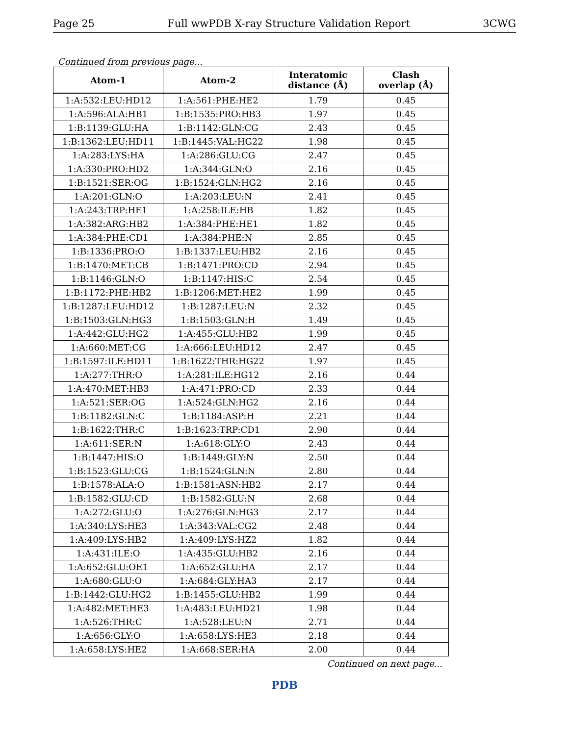Page 25 Full wwPDB X-ray Structure Validation Report 3CWG
Continued from previous page...
| Atom-1 | Atom-2 | Interatomic distance (Å) | Clash overlap (Å) |
| --- | --- | --- | --- |
| 1:A:532:LEU:HD12 | 1:A:561:PHE:HE2 | 1.79 | 0.45 |
| 1:A:596:ALA:HB1 | 1:B:1535:PRO:HB3 | 1.97 | 0.45 |
| 1:B:1139:GLU:HA | 1:B:1142:GLN:CG | 2.43 | 0.45 |
| 1:B:1362:LEU:HD11 | 1:B:1445:VAL:HG22 | 1.98 | 0.45 |
| 1:A:283:LYS:HA | 1:A:286:GLU:CG | 2.47 | 0.45 |
| 1:A:330:PRO:HD2 | 1:A:344:GLN:O | 2.16 | 0.45 |
| 1:B:1521:SER:OG | 1:B:1524:GLN:HG2 | 2.16 | 0.45 |
| 1:A:201:GLN:O | 1:A:203:LEU:N | 2.41 | 0.45 |
| 1:A:243:TRP:HE1 | 1:A:258:ILE:HB | 1.82 | 0.45 |
| 1:A:382:ARG:HB2 | 1:A:384:PHE:HE1 | 1.82 | 0.45 |
| 1:A:384:PHE:CD1 | 1:A:384:PHE:N | 2.85 | 0.45 |
| 1:B:1336:PRO:O | 1:B:1337:LEU:HB2 | 2.16 | 0.45 |
| 1:B:1470:MET:CB | 1:B:1471:PRO:CD | 2.94 | 0.45 |
| 1:B:1146:GLN:O | 1:B:1147:HIS:C | 2.54 | 0.45 |
| 1:B:1172:PHE:HB2 | 1:B:1206:MET:HE2 | 1.99 | 0.45 |
| 1:B:1287:LEU:HD12 | 1:B:1287:LEU:N | 2.32 | 0.45 |
| 1:B:1503:GLN:HG3 | 1:B:1503:GLN:H | 1.49 | 0.45 |
| 1:A:442:GLU:HG2 | 1:A:455:GLU:HB2 | 1.99 | 0.45 |
| 1:A:660:MET:CG | 1:A:666:LEU:HD12 | 2.47 | 0.45 |
| 1:B:1597:ILE:HD11 | 1:B:1622:THR:HG22 | 1.97 | 0.45 |
| 1:A:277:THR:O | 1:A:281:ILE:HG12 | 2.16 | 0.44 |
| 1:A:470:MET:HB3 | 1:A:471:PRO:CD | 2.33 | 0.44 |
| 1:A:521:SER:OG | 1:A:524:GLN:HG2 | 2.16 | 0.44 |
| 1:B:1182:GLN:C | 1:B:1184:ASP:H | 2.21 | 0.44 |
| 1:B:1622:THR:C | 1:B:1623:TRP:CD1 | 2.90 | 0.44 |
| 1:A:611:SER:N | 1:A:618:GLY:O | 2.43 | 0.44 |
| 1:B:1447:HIS:O | 1:B:1449:GLY:N | 2.50 | 0.44 |
| 1:B:1523:GLU:CG | 1:B:1524:GLN:N | 2.80 | 0.44 |
| 1:B:1578:ALA:O | 1:B:1581:ASN:HB2 | 2.17 | 0.44 |
| 1:B:1582:GLU:CD | 1:B:1582:GLU:N | 2.68 | 0.44 |
| 1:A:272:GLU:O | 1:A:276:GLN:HG3 | 2.17 | 0.44 |
| 1:A:340:LYS:HE3 | 1:A:343:VAL:CG2 | 2.48 | 0.44 |
| 1:A:409:LYS:HB2 | 1:A:409:LYS:HZ2 | 1.82 | 0.44 |
| 1:A:431:ILE:O | 1:A:435:GLU:HB2 | 2.16 | 0.44 |
| 1:A:652:GLU:OE1 | 1:A:652:GLU:HA | 2.17 | 0.44 |
| 1:A:680:GLU:O | 1:A:684:GLY:HA3 | 2.17 | 0.44 |
| 1:B:1442:GLU:HG2 | 1:B:1455:GLU:HB2 | 1.99 | 0.44 |
| 1:A:482:MET:HE3 | 1:A:483:LEU:HD21 | 1.98 | 0.44 |
| 1:A:526:THR:C | 1:A:528:LEU:N | 2.71 | 0.44 |
| 1:A:656:GLY:O | 1:A:658:LYS:HE3 | 2.18 | 0.44 |
| 1:A:658:LYS:HE2 | 1:A:668:SER:HA | 2.00 | 0.44 |
Continued on next page...
PDB